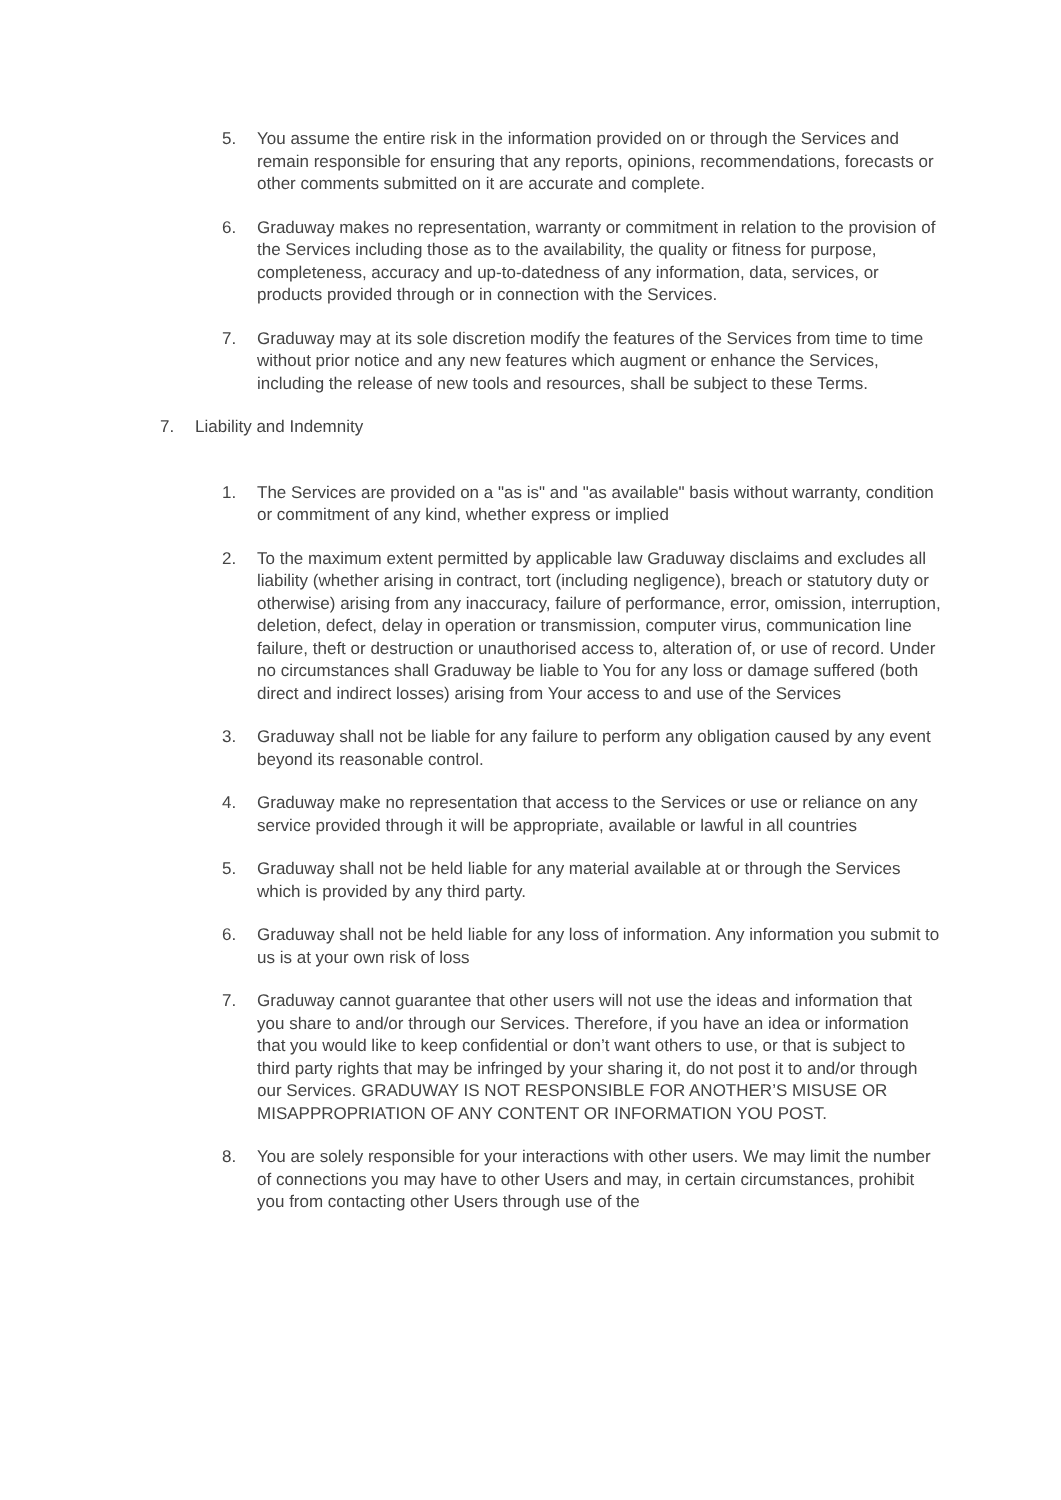5. You assume the entire risk in the information provided on or through the Services and remain responsible for ensuring that any reports, opinions, recommendations, forecasts or other comments submitted on it are accurate and complete.
6. Graduway makes no representation, warranty or commitment in relation to the provision of the Services including those as to the availability, the quality or fitness for purpose, completeness, accuracy and up-to-datedness of any information, data, services, or products provided through or in connection with the Services.
7. Graduway may at its sole discretion modify the features of the Services from time to time without prior notice and any new features which augment or enhance the Services, including the release of new tools and resources, shall be subject to these Terms.
7. Liability and Indemnity
1. The Services are provided on a "as is" and "as available" basis without warranty, condition or commitment of any kind, whether express or implied
2. To the maximum extent permitted by applicable law Graduway disclaims and excludes all liability (whether arising in contract, tort (including negligence), breach or statutory duty or otherwise) arising from any inaccuracy, failure of performance, error, omission, interruption, deletion, defect, delay in operation or transmission, computer virus, communication line failure, theft or destruction or unauthorised access to, alteration of, or use of record. Under no circumstances shall Graduway be liable to You for any loss or damage suffered (both direct and indirect losses) arising from Your access to and use of the Services
3. Graduway shall not be liable for any failure to perform any obligation caused by any event beyond its reasonable control.
4. Graduway make no representation that access to the Services or use or reliance on any service provided through it will be appropriate, available or lawful in all countries
5. Graduway shall not be held liable for any material available at or through the Services which is provided by any third party.
6. Graduway shall not be held liable for any loss of information. Any information you submit to us is at your own risk of loss
7. Graduway cannot guarantee that other users will not use the ideas and information that you share to and/or through our Services. Therefore, if you have an idea or information that you would like to keep confidential or don’t want others to use, or that is subject to third party rights that may be infringed by your sharing it, do not post it to and/or through our Services. GRADUWAY IS NOT RESPONSIBLE FOR ANOTHER’S MISUSE OR MISAPPROPRIATION OF ANY CONTENT OR INFORMATION YOU POST.
8. You are solely responsible for your interactions with other users. We may limit the number of connections you may have to other Users and may, in certain circumstances, prohibit you from contacting other Users through use of the